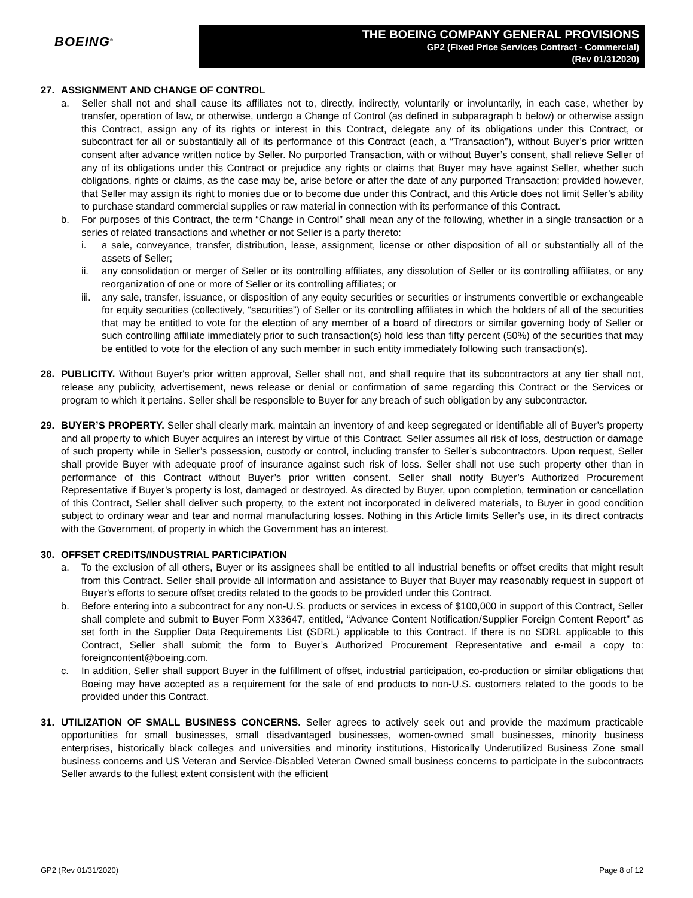BOEING<sup>®</sup>
THE BOEING COMPANY GENERAL PROVISIONS
GP2 (Fixed Price Services Contract - Commercial)
(Rev 01/312020)
27. ASSIGNMENT AND CHANGE OF CONTROL
a. Seller shall not and shall cause its affiliates not to, directly, indirectly, voluntarily or involuntarily, in each case, whether by transfer, operation of law, or otherwise, undergo a Change of Control (as defined in subparagraph b below) or otherwise assign this Contract, assign any of its rights or interest in this Contract, delegate any of its obligations under this Contract, or subcontract for all or substantially all of its performance of this Contract (each, a “Transaction”), without Buyer’s prior written consent after advance written notice by Seller. No purported Transaction, with or without Buyer’s consent, shall relieve Seller of any of its obligations under this Contract or prejudice any rights or claims that Buyer may have against Seller, whether such obligations, rights or claims, as the case may be, arise before or after the date of any purported Transaction; provided however, that Seller may assign its right to monies due or to become due under this Contract, and this Article does not limit Seller’s ability to purchase standard commercial supplies or raw material in connection with its performance of this Contract.
b. For purposes of this Contract, the term “Change in Control” shall mean any of the following, whether in a single transaction or a series of related transactions and whether or not Seller is a party thereto:
i. a sale, conveyance, transfer, distribution, lease, assignment, license or other disposition of all or substantially all of the assets of Seller;
ii. any consolidation or merger of Seller or its controlling affiliates, any dissolution of Seller or its controlling affiliates, or any reorganization of one or more of Seller or its controlling affiliates; or
iii.
any sale, transfer, issuance, or disposition of any equity securities or securities or instruments convertible or exchangeable for equity securities (collectively, “securities”) of Seller or its controlling affiliates in which the holders of all of the securities that may be entitled to vote for the election of any member of a board of directors or similar governing body of Seller or such controlling affiliate immediately prior to such transaction(s) hold less than fifty percent (50%) of the securities that may be entitled to vote for the election of any such member in such entity immediately following such transaction(s).
28. PUBLICITY. Without Buyer's prior written approval, Seller shall not, and shall require that its subcontractors at any tier shall not, release any publicity, advertisement, news release or denial or confirmation of same regarding this Contract or the Services or program to which it pertains. Seller shall be responsible to Buyer for any breach of such obligation by any subcontractor.
29. BUYER’S PROPERTY. Seller shall clearly mark, maintain an inventory of and keep segregated or identifiable all of Buyer’s property and all property to which Buyer acquires an interest by virtue of this Contract. Seller assumes all risk of loss, destruction or damage of such property while in Seller’s possession, custody or control, including transfer to Seller’s subcontractors. Upon request, Seller shall provide Buyer with adequate proof of insurance against such risk of loss. Seller shall not use such property other than in performance of this Contract without Buyer’s prior written consent. Seller shall notify Buyer’s Authorized Procurement Representative if Buyer’s property is lost, damaged or destroyed. As directed by Buyer, upon completion, termination or cancellation of this Contract, Seller shall deliver such property, to the extent not incorporated in delivered materials, to Buyer in good condition subject to ordinary wear and tear and normal manufacturing losses. Nothing in this Article limits Seller’s use, in its direct contracts with the Government, of property in which the Government has an interest.
30. OFFSET CREDITS/INDUSTRIAL PARTICIPATION
a. To the exclusion of all others, Buyer or its assignees shall be entitled to all industrial benefits or offset credits that might result from this Contract. Seller shall provide all information and assistance to Buyer that Buyer may reasonably request in support of Buyer's efforts to secure offset credits related to the goods to be provided under this Contract.
b. Before entering into a subcontract for any non-U.S. products or services in excess of $100,000 in support of this Contract, Seller shall complete and submit to Buyer Form X33647, entitled, “Advance Content Notification/Supplier Foreign Content Report” as set forth in the Supplier Data Requirements List (SDRL) applicable to this Contract. If there is no SDRL applicable to this Contract, Seller shall submit the form to Buyer’s Authorized Procurement Representative and e-mail a copy to: foreigncontent@boeing.com.
c. In addition, Seller shall support Buyer in the fulfillment of offset, industrial participation, co-production or similar obligations that Boeing may have accepted as a requirement for the sale of end products to non-U.S. customers related to the goods to be provided under this Contract.
31. UTILIZATION OF SMALL BUSINESS CONCERNS. Seller agrees to actively seek out and provide the maximum practicable opportunities for small businesses, small disadvantaged businesses, women-owned small businesses, minority business enterprises, historically black colleges and universities and minority institutions, Historically Underutilized Business Zone small business concerns and US Veteran and Service-Disabled Veteran Owned small business concerns to participate in the subcontracts Seller awards to the fullest extent consistent with the efficient
GP2 (Rev 01/31/2020) Page 8 of 12